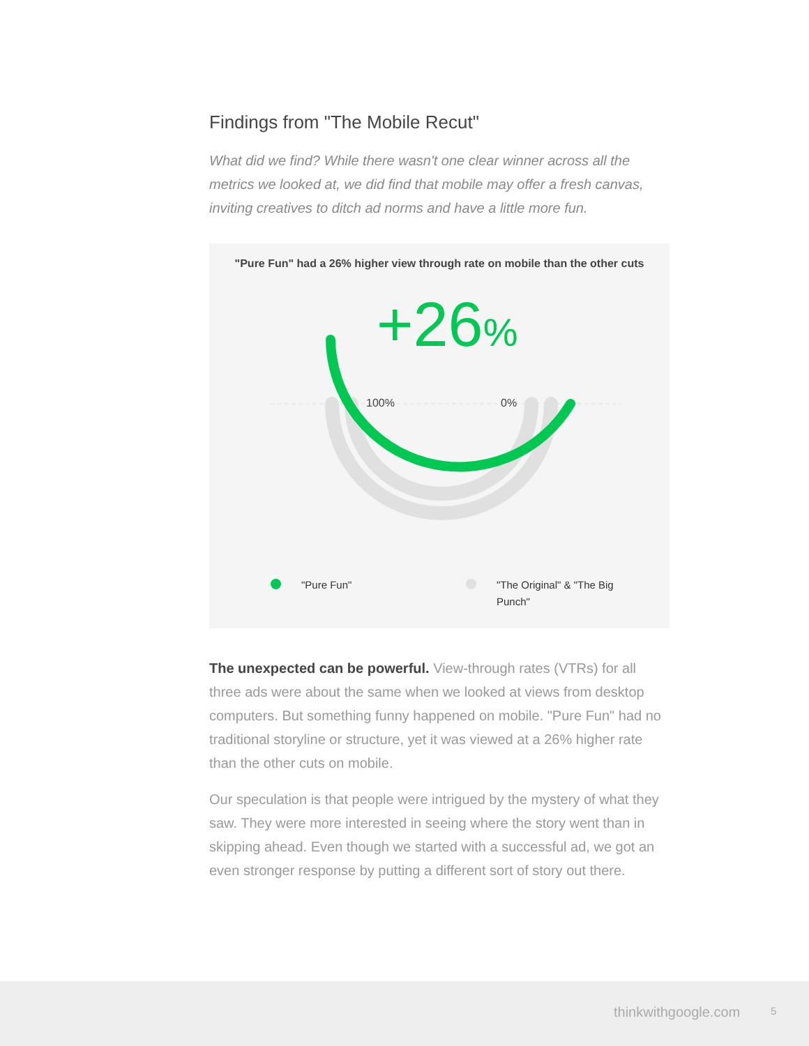Findings from "The Mobile Recut"
What did we find? While there wasn't one clear winner across all the metrics we looked at, we did find that mobile may offer a fresh canvas, inviting creatives to ditch ad norms and have a little more fun.
"Pure Fun" had a 26% higher view through rate on mobile than the other cuts
+26%
100% 0%
"Pure Fun"
"The Original" & "The Big Punch"
The unexpected can be powerful. View-through rates (VTRs) for all three ads were about the same when we looked at views from desktop computers. But something funny happened on mobile. "Pure Fun" had no traditional storyline or structure, yet it was viewed at a 26% higher rate than the other cuts on mobile.
Our speculation is that people were intrigued by the mystery of what they saw. They were more interested in seeing where the story went than in skipping ahead. Even though we started with a successful ad, we got an even stronger response by putting a different sort of story out there.
thinkwithgoogle.com 5